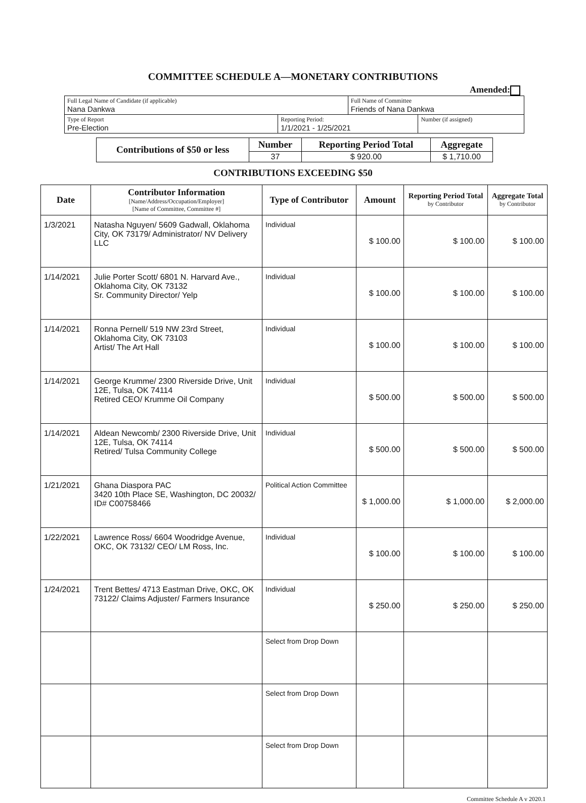COMMITTEE SCHEDULE A—MONETARY CONTRIBUTIONS
Amended:
| Full Legal Name of Candidate (if applicable) Nana Dankwa | | Full Name of Committee Friends of Nana Dankwa | |
| Type of Report Pre-Election | Reporting Period: 1/1/2021 - 1/25/2021 | | Number (if assigned) |
| Contributions of $50 or less | Number | Reporting Period Total | Aggregate |
| --- | --- | --- | --- |
| | 37 | $ 920.00 | $ 1,710.00 |
CONTRIBUTIONS EXCEEDING $50
| Date | Contributor Information [Name/Address/Occupation/Employer] [Name of Committee, Committee #] | Type of Contributor | Amount | Reporting Period Total by Contributor | Aggregate Total by Contributor |
| --- | --- | --- | --- | --- | --- |
| 1/3/2021 | Natasha Nguyen/ 5609 Gadwall, Oklahoma City, OK 73179/ Administrator/ NV Delivery LLC | Individual | $ 100.00 | $ 100.00 | $ 100.00 |
| 1/14/2021 | Julie Porter Scott/ 6801 N. Harvard Ave., Oklahoma City, OK 73132 Sr. Community Director/ Yelp | Individual | $ 100.00 | $ 100.00 | $ 100.00 |
| 1/14/2021 | Ronna Pernell/ 519 NW 23rd Street, Oklahoma City, OK 73103 Artist/ The Art Hall | Individual | $ 100.00 | $ 100.00 | $ 100.00 |
| 1/14/2021 | George Krumme/ 2300 Riverside Drive, Unit 12E, Tulsa, OK 74114 Retired CEO/ Krumme Oil Company | Individual | $ 500.00 | $ 500.00 | $ 500.00 |
| 1/14/2021 | Aldean Newcomb/ 2300 Riverside Drive, Unit 12E, Tulsa, OK 74114 Retired/ Tulsa Community College | Individual | $ 500.00 | $ 500.00 | $ 500.00 |
| 1/21/2021 | Ghana Diaspora PAC 3420 10th Place SE, Washington, DC 20032/ ID# C00758466 | Political Action Committee | $ 1,000.00 | $ 1,000.00 | $ 2,000.00 |
| 1/22/2021 | Lawrence Ross/ 6604 Woodridge Avenue, OKC, OK 73132/ CEO/ LM Ross, Inc. | Individual | $ 100.00 | $ 100.00 | $ 100.00 |
| 1/24/2021 | Trent Bettes/ 4713 Eastman Drive, OKC, OK 73122/ Claims Adjuster/ Farmers Insurance | Individual | $ 250.00 | $ 250.00 | $ 250.00 |
| | | Select from Drop Down | | | |
| | | Select from Drop Down | | | |
| | | Select from Drop Down | | | |
Committee Schedule A v 2020.1